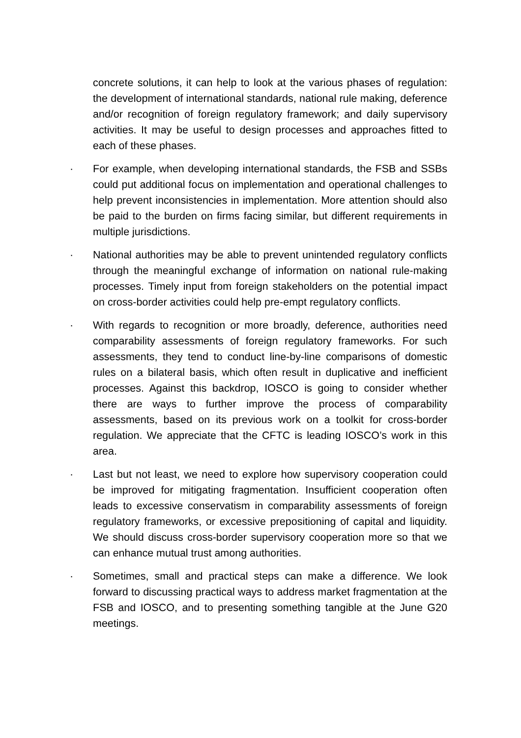concrete solutions, it can help to look at the various phases of regulation: the development of international standards, national rule making, deference and/or recognition of foreign regulatory framework; and daily supervisory activities. It may be useful to design processes and approaches fitted to each of these phases.
· For example, when developing international standards, the FSB and SSBs could put additional focus on implementation and operational challenges to help prevent inconsistencies in implementation. More attention should also be paid to the burden on firms facing similar, but different requirements in multiple jurisdictions.
· National authorities may be able to prevent unintended regulatory conflicts through the meaningful exchange of information on national rule-making processes. Timely input from foreign stakeholders on the potential impact on cross-border activities could help pre-empt regulatory conflicts.
· With regards to recognition or more broadly, deference, authorities need comparability assessments of foreign regulatory frameworks. For such assessments, they tend to conduct line-by-line comparisons of domestic rules on a bilateral basis, which often result in duplicative and inefficient processes. Against this backdrop, IOSCO is going to consider whether there are ways to further improve the process of comparability assessments, based on its previous work on a toolkit for cross-border regulation. We appreciate that the CFTC is leading IOSCO’s work in this area.
· Last but not least, we need to explore how supervisory cooperation could be improved for mitigating fragmentation. Insufficient cooperation often leads to excessive conservatism in comparability assessments of foreign regulatory frameworks, or excessive prepositioning of capital and liquidity. We should discuss cross-border supervisory cooperation more so that we can enhance mutual trust among authorities.
· Sometimes, small and practical steps can make a difference. We look forward to discussing practical ways to address market fragmentation at the FSB and IOSCO, and to presenting something tangible at the June G20 meetings.